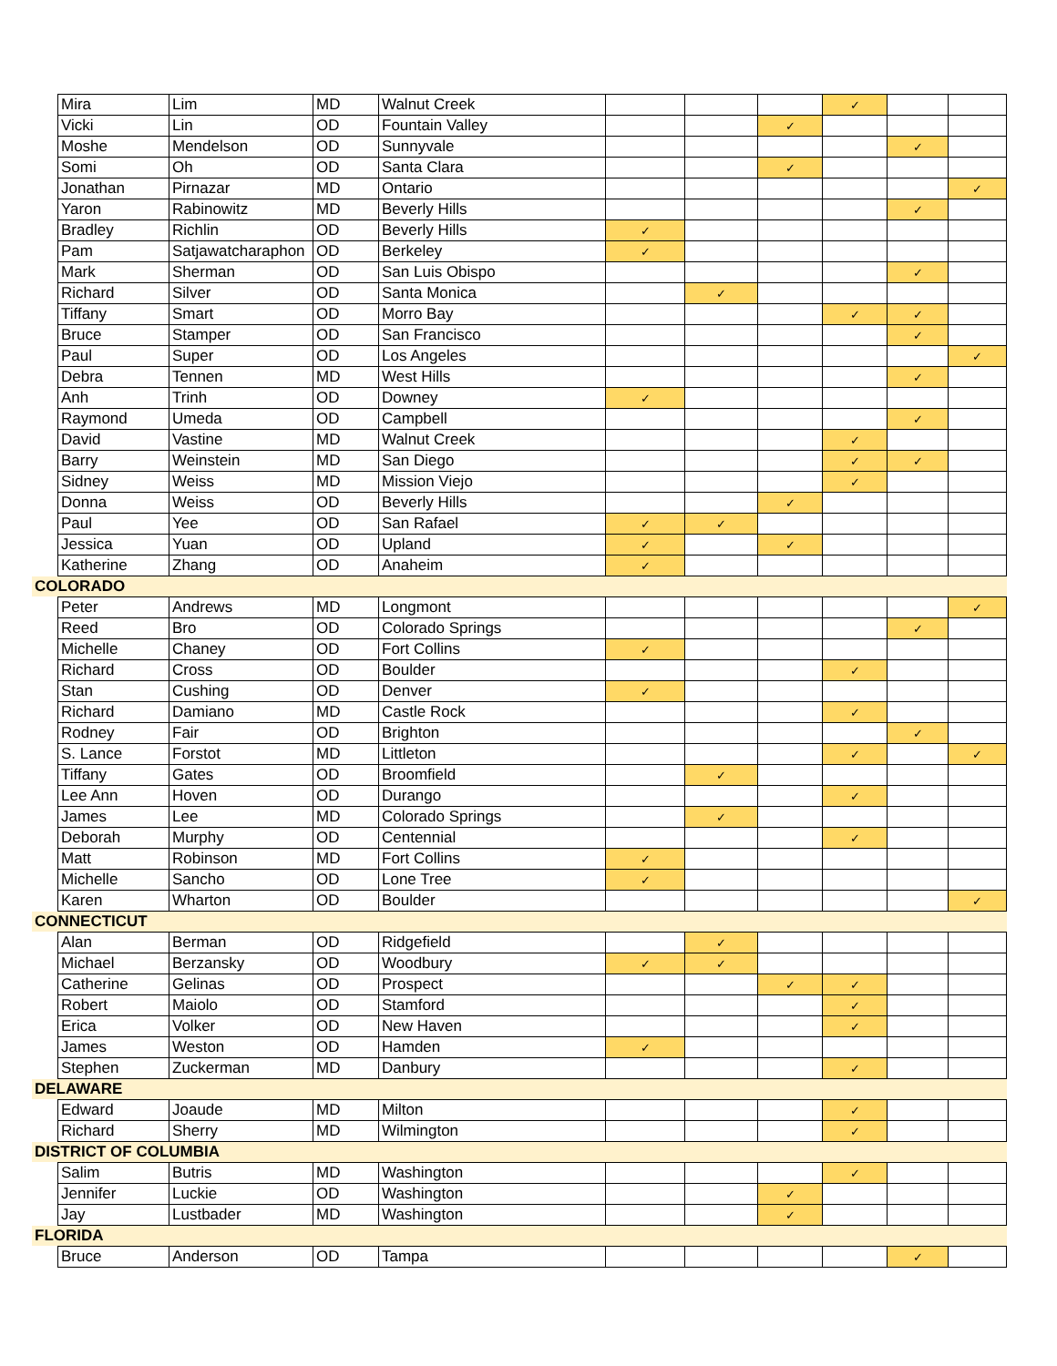| | Mira | Lim | MD | Walnut Creek | | | | ✓ | | |
| | Vicki | Lin | OD | Fountain Valley | | | ✓ | | | |
| | Moshe | Mendelson | OD | Sunnyvale | | | | | ✓ | |
| | Somi | Oh | OD | Santa Clara | | | ✓ | | | |
| | Jonathan | Pirnazar | MD | Ontario | | | | | | ✓ |
| | Yaron | Rabinowitz | MD | Beverly Hills | | | | | ✓ | |
| | Bradley | Richlin | OD | Beverly Hills | ✓ | | | | | |
| | Pam | Satjawatcharaphon | OD | Berkeley | ✓ | | | | | |
| | Mark | Sherman | OD | San Luis Obispo | | | | | ✓ | |
| | Richard | Silver | OD | Santa Monica | | ✓ | | | | |
| | Tiffany | Smart | OD | Morro Bay | | | | ✓ | ✓ | |
| | Bruce | Stamper | OD | San Francisco | | | | | ✓ | |
| | Paul | Super | OD | Los Angeles | | | | | | ✓ |
| | Debra | Tennen | MD | West Hills | | | | | ✓ | |
| | Anh | Trinh | OD | Downey | ✓ | | | | | |
| | Raymond | Umeda | OD | Campbell | | | | | ✓ | |
| | David | Vastine | MD | Walnut Creek | | | | ✓ | | |
| | Barry | Weinstein | MD | San Diego | | | | ✓ | ✓ | |
| | Sidney | Weiss | MD | Mission Viejo | | | | ✓ | | |
| | Donna | Weiss | OD | Beverly Hills | | | ✓ | | | |
| | Paul | Yee | OD | San Rafael | ✓ | ✓ | | | | |
| | Jessica | Yuan | OD | Upland | ✓ | | ✓ | | | |
| | Katherine | Zhang | OD | Anaheim | ✓ | | | | | |
| COLORADO | | | | | | | | | | |
| | Peter | Andrews | MD | Longmont | | | | | | ✓ |
| | Reed | Bro | OD | Colorado Springs | | | | | ✓ | |
| | Michelle | Chaney | OD | Fort Collins | ✓ | | | | | |
| | Richard | Cross | OD | Boulder | | | | ✓ | | |
| | Stan | Cushing | OD | Denver | ✓ | | | | | |
| | Richard | Damiano | MD | Castle Rock | | | | ✓ | | |
| | Rodney | Fair | OD | Brighton | | | | | ✓ | |
| | S. Lance | Forstot | MD | Littleton | | | | ✓ | | ✓ |
| | Tiffany | Gates | OD | Broomfield | | ✓ | | | | |
| | Lee Ann | Hoven | OD | Durango | | | | ✓ | | |
| | James | Lee | MD | Colorado Springs | | ✓ | | | | |
| | Deborah | Murphy | OD | Centennial | | | | ✓ | | |
| | Matt | Robinson | MD | Fort Collins | ✓ | | | | | |
| | Michelle | Sancho | OD | Lone Tree | ✓ | | | | | |
| | Karen | Wharton | OD | Boulder | | | | | | ✓ |
| CONNECTICUT | | | | | | | | | | |
| | Alan | Berman | OD | Ridgefield | | ✓ | | | | |
| | Michael | Berzansky | OD | Woodbury | ✓ | ✓ | | | | |
| | Catherine | Gelinas | OD | Prospect | | | ✓ | ✓ | | |
| | Robert | Maiolo | OD | Stamford | | | | ✓ | | |
| | Erica | Volker | OD | New Haven | | | | ✓ | | |
| | James | Weston | OD | Hamden | ✓ | | | | | |
| | Stephen | Zuckerman | MD | Danbury | | | | ✓ | | |
| DELAWARE | | | | | | | | | | |
| | Edward | Joaude | MD | Milton | | | | ✓ | | |
| | Richard | Sherry | MD | Wilmington | | | | ✓ | | |
| DISTRICT OF COLUMBIA | | | | | | | | | | |
| | Salim | Butris | MD | Washington | | | | ✓ | | |
| | Jennifer | Luckie | OD | Washington | | | ✓ | | | |
| | Jay | Lustbader | MD | Washington | | | ✓ | | | |
| FLORIDA | | | | | | | | | | |
| | Bruce | Anderson | OD | Tampa | | | | | ✓ | |